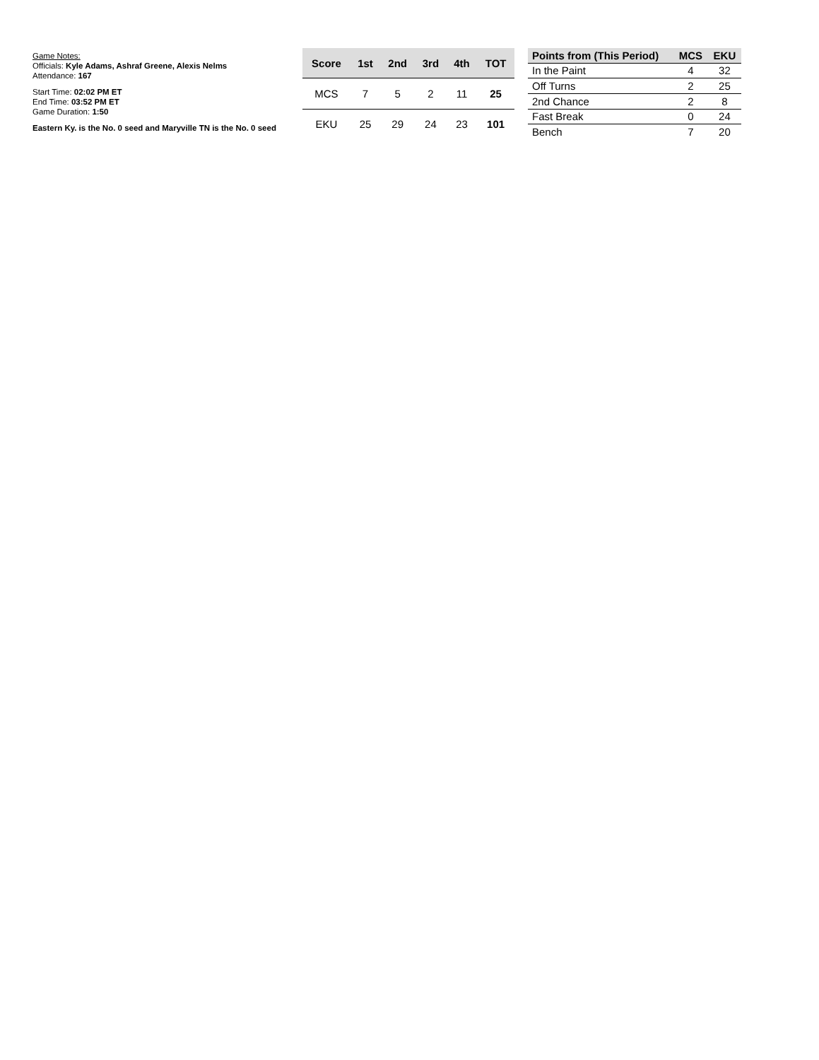Game Notes:
Officials: Kyle Adams, Ashraf Greene, Alexis Nelms
Attendance: 167
Start Time: 02:02 PM ET
End Time: 03:52 PM ET
Game Duration: 1:50
Eastern Ky. is the No. 0 seed and Maryville TN is the No. 0 seed
| Score | 1st | 2nd | 3rd | 4th | TOT |
| --- | --- | --- | --- | --- | --- |
| MCS | 7 | 5 | 2 | 11 | 25 |
| EKU | 25 | 29 | 24 | 23 | 101 |
| Points from (This Period) | MCS | EKU |
| --- | --- | --- |
| In the Paint | 4 | 32 |
| Off Turns | 2 | 25 |
| 2nd Chance | 2 | 8 |
| Fast Break | 0 | 24 |
| Bench | 7 | 20 |